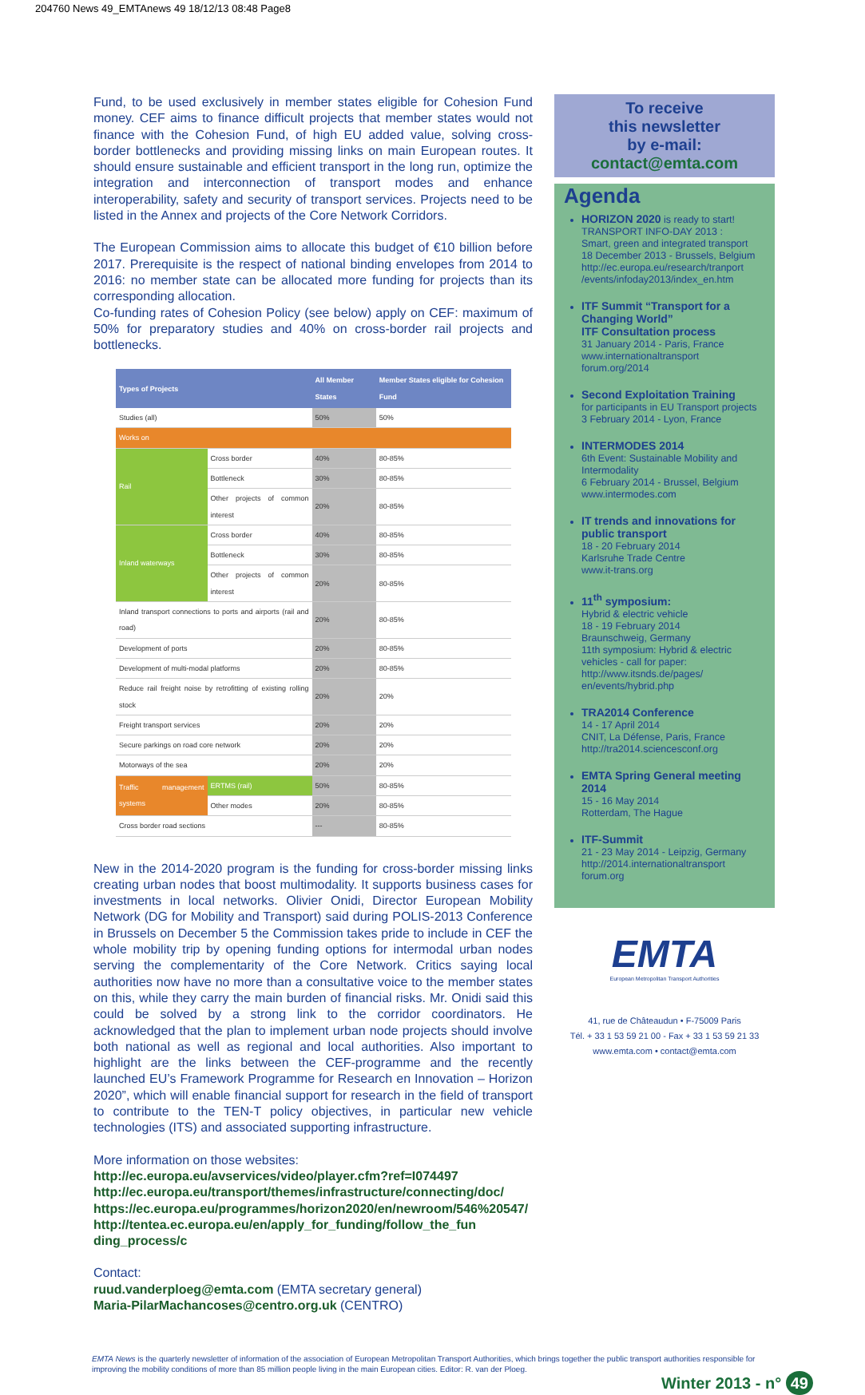204760 News 49_EMTAnews 49 18/12/13 08:48 Page8
Fund, to be used exclusively in member states eligible for Cohesion Fund money. CEF aims to finance difficult projects that member states would not finance with the Cohesion Fund, of high EU added value, solving cross-border bottlenecks and providing missing links on main European routes. It should ensure sustainable and efficient transport in the long run, optimize the integration and interconnection of transport modes and enhance interoperability, safety and security of transport services. Projects need to be listed in the Annex and projects of the Core Network Corridors.
The European Commission aims to allocate this budget of €10 billion before 2017. Prerequisite is the respect of national binding envelopes from 2014 to 2016: no member state can be allocated more funding for projects than its corresponding allocation.
Co-funding rates of Cohesion Policy (see below) apply on CEF: maximum of 50% for preparatory studies and 40% on cross-border rail projects and bottlenecks.
| Types of Projects | | All Member States | Member States eligible for Cohesion Fund |
| --- | --- | --- | --- |
| Studies (all) | | 50% | 50% |
| Works on | | | |
| Rail | Cross border | 40% | 80-85% |
| | Bottleneck | 30% | 80-85% |
| | Other projects of common interest | 20% | 80-85% |
| Inland waterways | Cross border | 40% | 80-85% |
| | Bottleneck | 30% | 80-85% |
| | Other projects of common interest | 20% | 80-85% |
| Inland transport connections to ports and airports (rail and road) | | 20% | 80-85% |
| Development of ports | | 20% | 80-85% |
| Development of multi-modal platforms | | 20% | 80-85% |
| Reduce rail freight noise by retrofitting of existing rolling stock | | 20% | 20% |
| Freight transport services | | 20% | 20% |
| Secure parkings on road core network | | 20% | 20% |
| Motorways of the sea | | 20% | 20% |
| Traffic management systems | ERTMS (rail) | 50% | 80-85% |
| | Other modes | 20% | 80-85% |
| Cross border road sections | | --- | 80-85% |
New in the 2014-2020 program is the funding for cross-border missing links creating urban nodes that boost multimodality. It supports business cases for investments in local networks. Olivier Onidi, Director European Mobility Network (DG for Mobility and Transport) said during POLIS-2013 Conference in Brussels on December 5 the Commission takes pride to include in CEF the whole mobility trip by opening funding options for intermodal urban nodes serving the complementarity of the Core Network. Critics saying local authorities now have no more than a consultative voice to the member states on this, while they carry the main burden of financial risks. Mr. Onidi said this could be solved by a strong link to the corridor coordinators. He acknowledged that the plan to implement urban node projects should involve both national as well as regional and local authorities. Also important to highlight are the links between the CEF-programme and the recently launched EU’s Framework Programme for Research en Innovation – Horizon 2020”, which will enable financial support for research in the field of transport to contribute to the TEN-T policy objectives, in particular new vehicle technologies (ITS) and associated supporting infrastructure.
More information on those websites:
http://ec.europa.eu/avservices/video/player.cfm?ref=I074497
http://ec.europa.eu/transport/themes/infrastructure/connecting/doc/
https://ec.europa.eu/programmes/horizon2020/en/newroom/546%20547/
http://tentea.ec.europa.eu/en/apply_for_funding/follow_the_fun ding_process/c
Contact:
ruud.vanderploeg@emta.com (EMTA secretary general)
Maria-PilarMachancoses@centro.org.uk (CENTRO)
To receive
this newsletter
by e-mail:
contact@emta.com
Agenda
HORIZON 2020 is ready to start!
TRANSPORT INFO-DAY 2013 :
Smart, green and integrated transport
18 December 2013 - Brussels, Belgium
http://ec.europa.eu/research/tranport /events/infoday2013/index_en.htm
ITF Summit “Transport for a Changing World”
ITF Consultation process
31 January 2014 - Paris, France
www.internationaltransport forum.org/2014
Second Exploitation Training
for participants in EU Transport projects
3 February 2014 - Lyon, France
INTERMODES 2014
6th Event: Sustainable Mobility and Intermodality
6 February 2014 - Brussel, Belgium
www.intermodes.com
IT trends and innovations for public transport
18 - 20 February 2014
Karlsruhe Trade Centre
www.it-trans.org
11<sup>th</sup> symposium:
Hybrid & electric vehicle
18 - 19 February 2014
Braunschweig, Germany
11th symposium: Hybrid & electric vehicles - call for paper:
http://www.itsnds.de/pages/ en/events/hybrid.php
TRA2014 Conference
14 - 17 April 2014
CNIT, La Défense, Paris, France
http://tra2014.sciencesconf.org
EMTA Spring General meeting 2014
15 - 16 May 2014
Rotterdam, The Hague
ITF-Summit
21 - 23 May 2014 - Leipzig, Germany
http://2014.internationaltransport forum.org
EMTA
European Metropolitan Transport Authorities
41, rue de Châteaudun • F-75009 Paris
Tél. + 33 1 53 59 21 00 - Fax + 33 1 53 59 21 33
www.emta.com • contact@emta.com
EMTA News is the quarterly newsletter of information of the association of European Metropolitan Transport Authorities, which brings together the public transport authorities responsible for improving the mobility conditions of more than 85 million people living in the main European cities. Editor: R. van der Ploeg.
Winter 2013 - n° 49